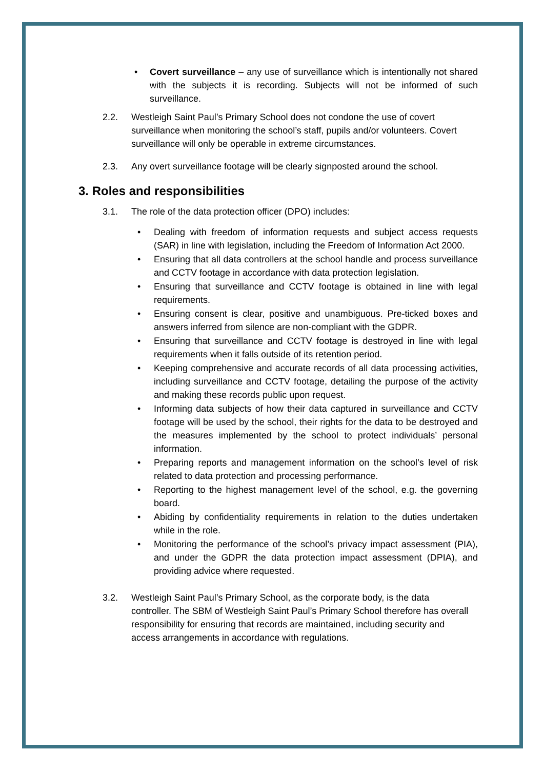• Covert surveillance – any use of surveillance which is intentionally not shared with the subjects it is recording. Subjects will not be informed of such surveillance.
2.2. Westleigh Saint Paul’s Primary School does not condone the use of covert surveillance when monitoring the school’s staff, pupils and/or volunteers. Covert surveillance will only be operable in extreme circumstances.
2.3. Any overt surveillance footage will be clearly signposted around the school.
3. Roles and responsibilities
3.1. The role of the data protection officer (DPO) includes:
• Dealing with freedom of information requests and subject access requests (SAR) in line with legislation, including the Freedom of Information Act 2000.
• Ensuring that all data controllers at the school handle and process surveillance and CCTV footage in accordance with data protection legislation.
• Ensuring that surveillance and CCTV footage is obtained in line with legal requirements.
• Ensuring consent is clear, positive and unambiguous. Pre-ticked boxes and answers inferred from silence are non-compliant with the GDPR.
• Ensuring that surveillance and CCTV footage is destroyed in line with legal requirements when it falls outside of its retention period.
• Keeping comprehensive and accurate records of all data processing activities, including surveillance and CCTV footage, detailing the purpose of the activity and making these records public upon request.
• Informing data subjects of how their data captured in surveillance and CCTV footage will be used by the school, their rights for the data to be destroyed and the measures implemented by the school to protect individuals’ personal information.
• Preparing reports and management information on the school’s level of risk related to data protection and processing performance.
• Reporting to the highest management level of the school, e.g. the governing board.
• Abiding by confidentiality requirements in relation to the duties undertaken while in the role.
• Monitoring the performance of the school’s privacy impact assessment (PIA), and under the GDPR the data protection impact assessment (DPIA), and providing advice where requested.
3.2. Westleigh Saint Paul’s Primary School, as the corporate body, is the data controller. The SBM of Westleigh Saint Paul’s Primary School therefore has overall responsibility for ensuring that records are maintained, including security and access arrangements in accordance with regulations.